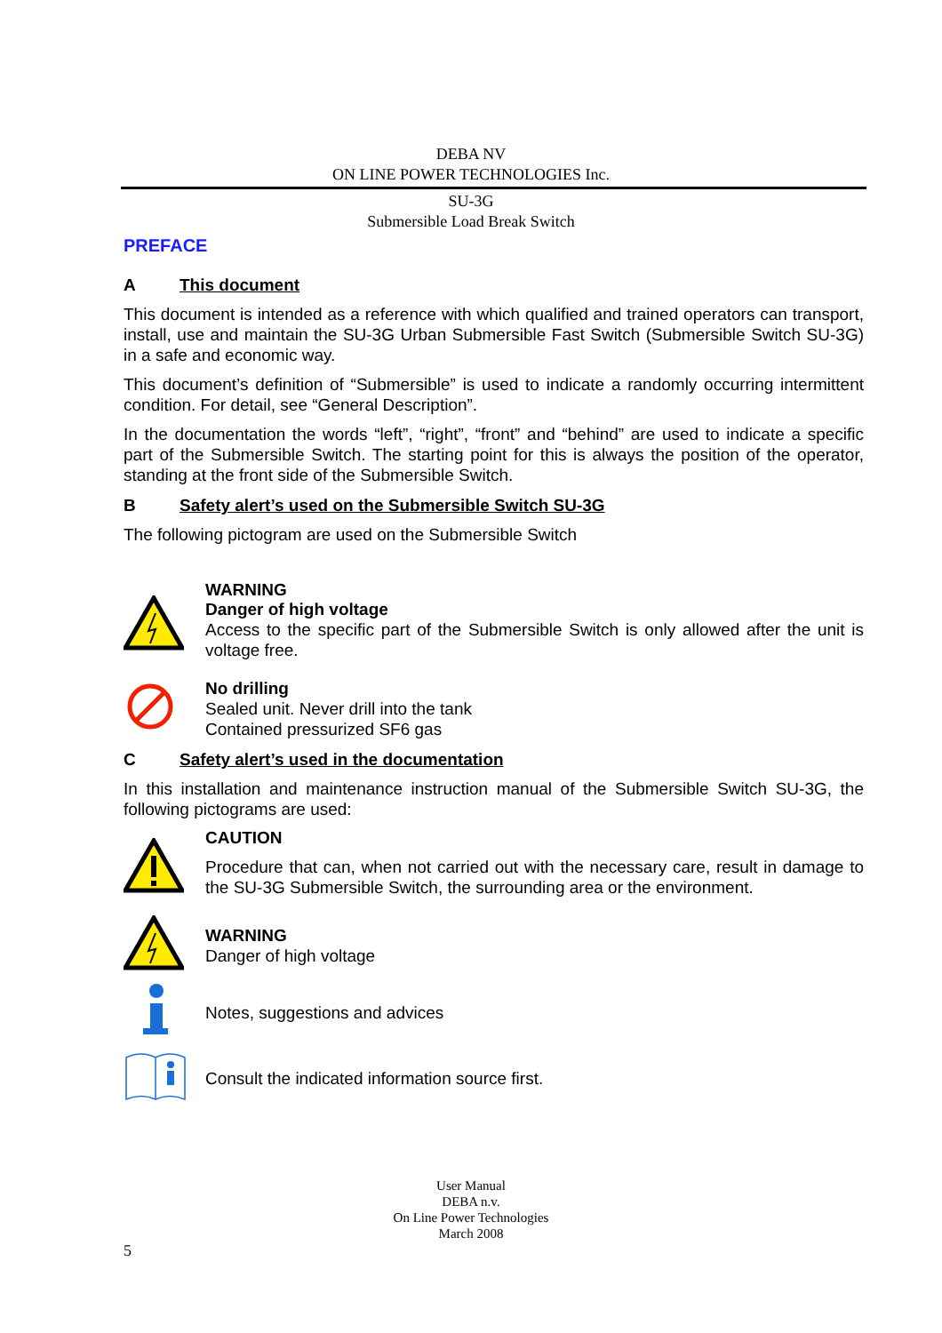DEBA NV
ON LINE POWER TECHNOLOGIES Inc.
SU-3G
Submersible Load Break Switch
PREFACE
A This document
This document is intended as a reference with which qualified and trained operators can transport, install, use and maintain the SU-3G Urban Submersible Fast Switch (Submersible Switch SU-3G) in a safe and economic way.
This document’s definition of “Submersible” is used to indicate a randomly occurring intermittent condition. For detail, see “General Description”.
In the documentation the words “left”, “right”, “front” and “behind” are used to indicate a specific part of the Submersible Switch. The starting point for this is always the position of the operator, standing at the front side of the Submersible Switch.
B Safety alert’s used on the Submersible Switch SU-3G
The following pictogram are used on the Submersible Switch
WARNING
Danger of high voltage
Access to the specific part of the Submersible Switch is only allowed after the unit is voltage free.
No drilling
Sealed unit. Never drill into the tank
Contained pressurized SF6 gas
C Safety alert’s used in the documentation
In this installation and maintenance instruction manual of the Submersible Switch SU-3G, the following pictograms are used:
CAUTION
Procedure that can, when not carried out with the necessary care, result in damage to the SU-3G Submersible Switch, the surrounding area or the environment.
WARNING
Danger of high voltage
Notes, suggestions and advices
Consult the indicated information source first.
User Manual
DEBA n.v.
On Line Power Technologies
March 2008
5